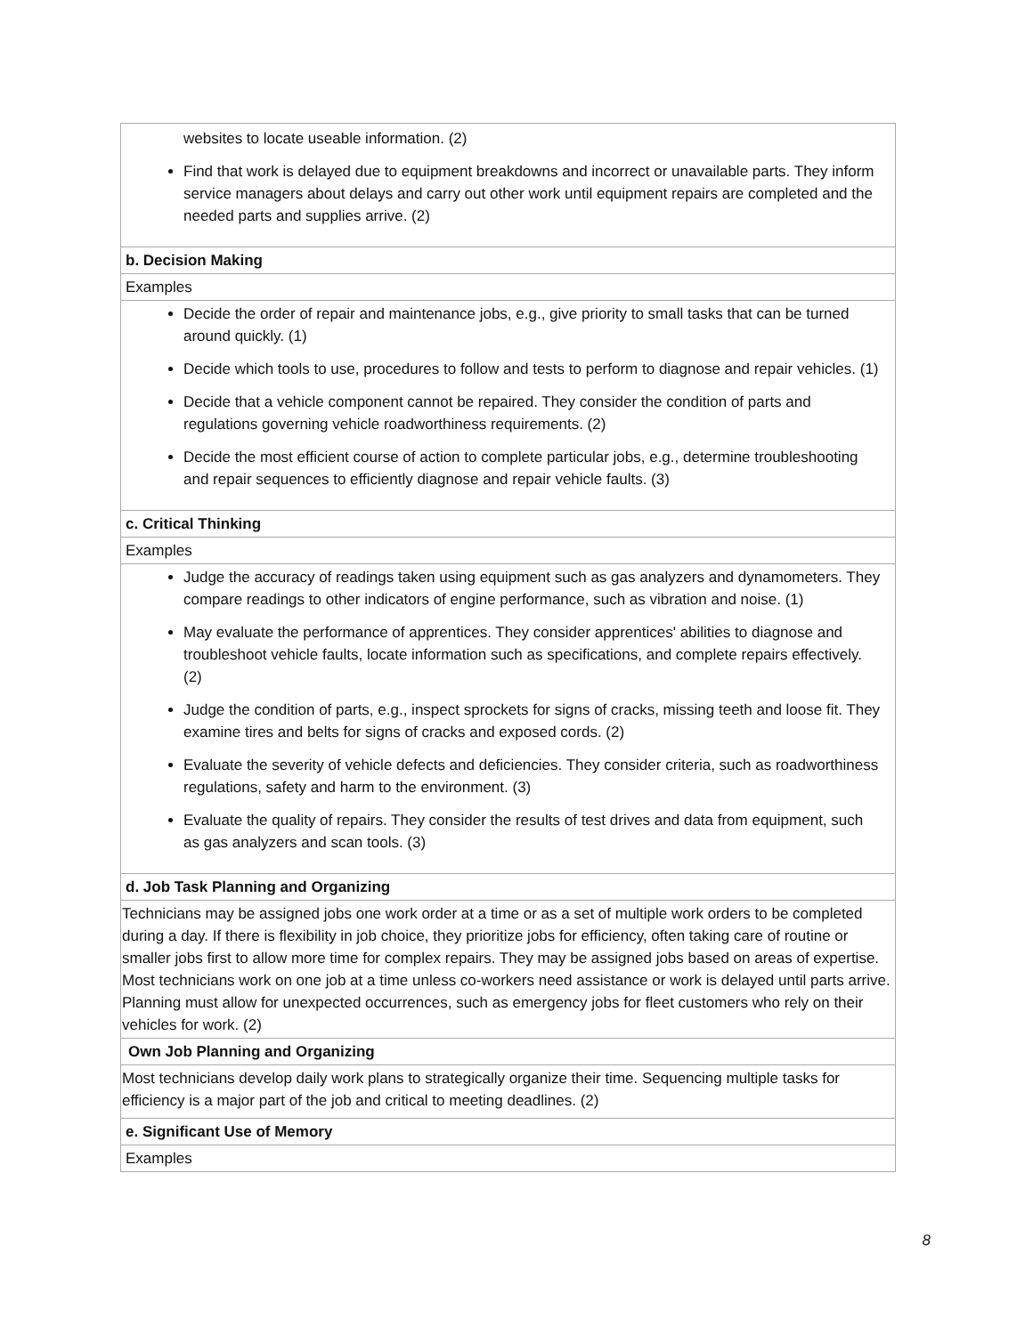| websites to locate useable information. (2) Find that work is delayed due to equipment breakdowns and incorrect or unavailable parts. They inform service managers about delays and carry out other work until equipment repairs are completed and the needed parts and supplies arrive. (2) |
| b. Decision Making |
| Examples |
| Decide the order of repair and maintenance jobs, e.g., give priority to small tasks that can be turned around quickly. (1) Decide which tools to use, procedures to follow and tests to perform to diagnose and repair vehicles. (1) Decide that a vehicle component cannot be repaired. They consider the condition of parts and regulations governing vehicle roadworthiness requirements. (2) Decide the most efficient course of action to complete particular jobs, e.g., determine troubleshooting and repair sequences to efficiently diagnose and repair vehicle faults. (3) |
| c. Critical Thinking |
| Examples |
| Judge the accuracy of readings taken using equipment such as gas analyzers and dynamometers. They compare readings to other indicators of engine performance, such as vibration and noise. (1) May evaluate the performance of apprentices. They consider apprentices' abilities to diagnose and troubleshoot vehicle faults, locate information such as specifications, and complete repairs effectively. (2) Judge the condition of parts, e.g., inspect sprockets for signs of cracks, missing teeth and loose fit. They examine tires and belts for signs of cracks and exposed cords. (2) Evaluate the severity of vehicle defects and deficiencies. They consider criteria, such as roadworthiness regulations, safety and harm to the environment. (3) Evaluate the quality of repairs. They consider the results of test drives and data from equipment, such as gas analyzers and scan tools. (3) |
| d. Job Task Planning and Organizing |
| Technicians may be assigned jobs one work order at a time or as a set of multiple work orders to be completed during a day. If there is flexibility in job choice, they prioritize jobs for efficiency, often taking care of routine or smaller jobs first to allow more time for complex repairs. They may be assigned jobs based on areas of expertise. Most technicians work on one job at a time unless co-workers need assistance or work is delayed until parts arrive. Planning must allow for unexpected occurrences, such as emergency jobs for fleet customers who rely on their vehicles for work. (2) |
| Own Job Planning and Organizing |
| Most technicians develop daily work plans to strategically organize their time. Sequencing multiple tasks for efficiency is a major part of the job and critical to meeting deadlines. (2) |
| e. Significant Use of Memory |
| Examples |
8